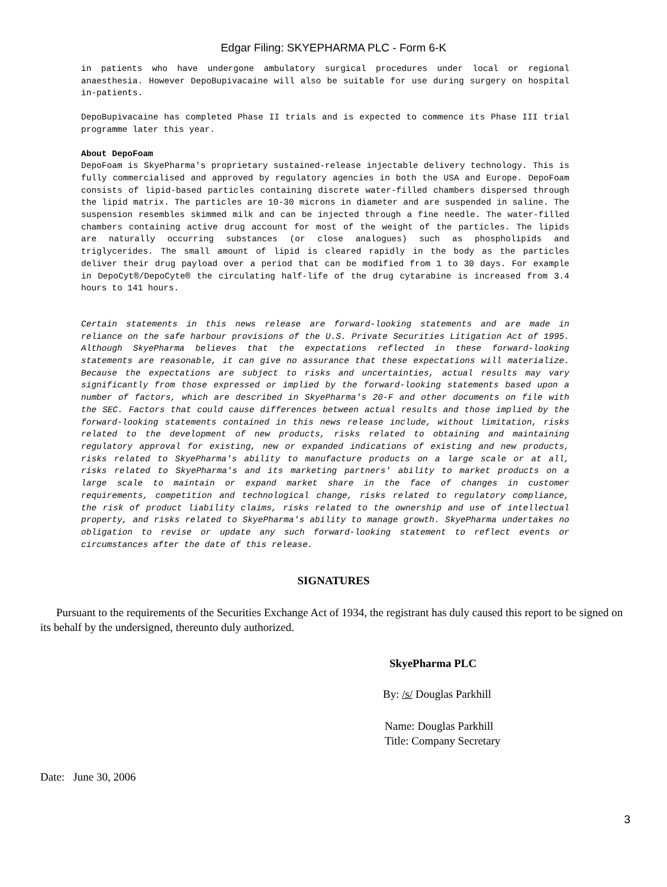Edgar Filing: SKYEPHARMA PLC - Form 6-K
in patients who have undergone ambulatory surgical procedures under local or regional anaesthesia. However DepoBupivacaine will also be suitable for use during surgery on hospital in-patients.
DepoBupivacaine has completed Phase II trials and is expected to commence its Phase III trial programme later this year.
About DepoFoam
DepoFoam is SkyePharma's proprietary sustained-release injectable delivery technology. This is fully commercialised and approved by regulatory agencies in both the USA and Europe. DepoFoam consists of lipid-based particles containing discrete water-filled chambers dispersed through the lipid matrix. The particles are 10-30 microns in diameter and are suspended in saline. The suspension resembles skimmed milk and can be injected through a fine needle. The water-filled chambers containing active drug account for most of the weight of the particles. The lipids are naturally occurring substances (or close analogues) such as phospholipids and triglycerides. The small amount of lipid is cleared rapidly in the body as the particles deliver their drug payload over a period that can be modified from 1 to 30 days. For example in DepoCyt®/DepoCyte® the circulating half-life of the drug cytarabine is increased from 3.4 hours to 141 hours.
Certain statements in this news release are forward-looking statements and are made in reliance on the safe harbour provisions of the U.S. Private Securities Litigation Act of 1995. Although SkyePharma believes that the expectations reflected in these forward-looking statements are reasonable, it can give no assurance that these expectations will materialize. Because the expectations are subject to risks and uncertainties, actual results may vary significantly from those expressed or implied by the forward-looking statements based upon a number of factors, which are described in SkyePharma's 20-F and other documents on file with the SEC. Factors that could cause differences between actual results and those implied by the forward-looking statements contained in this news release include, without limitation, risks related to the development of new products, risks related to obtaining and maintaining regulatory approval for existing, new or expanded indications of existing and new products, risks related to SkyePharma's ability to manufacture products on a large scale or at all, risks related to SkyePharma's and its marketing partners' ability to market products on a large scale to maintain or expand market share in the face of changes in customer requirements, competition and technological change, risks related to regulatory compliance, the risk of product liability claims, risks related to the ownership and use of intellectual property, and risks related to SkyePharma's ability to manage growth. SkyePharma undertakes no obligation to revise or update any such forward-looking statement to reflect events or circumstances after the date of this release.
SIGNATURES
Pursuant to the requirements of the Securities Exchange Act of 1934, the registrant has duly caused this report to be signed on its behalf by the undersigned, thereunto duly authorized.
SkyePharma PLC
By: /s/ Douglas Parkhill
Name: Douglas Parkhill
Title: Company Secretary
Date: June 30, 2006
3